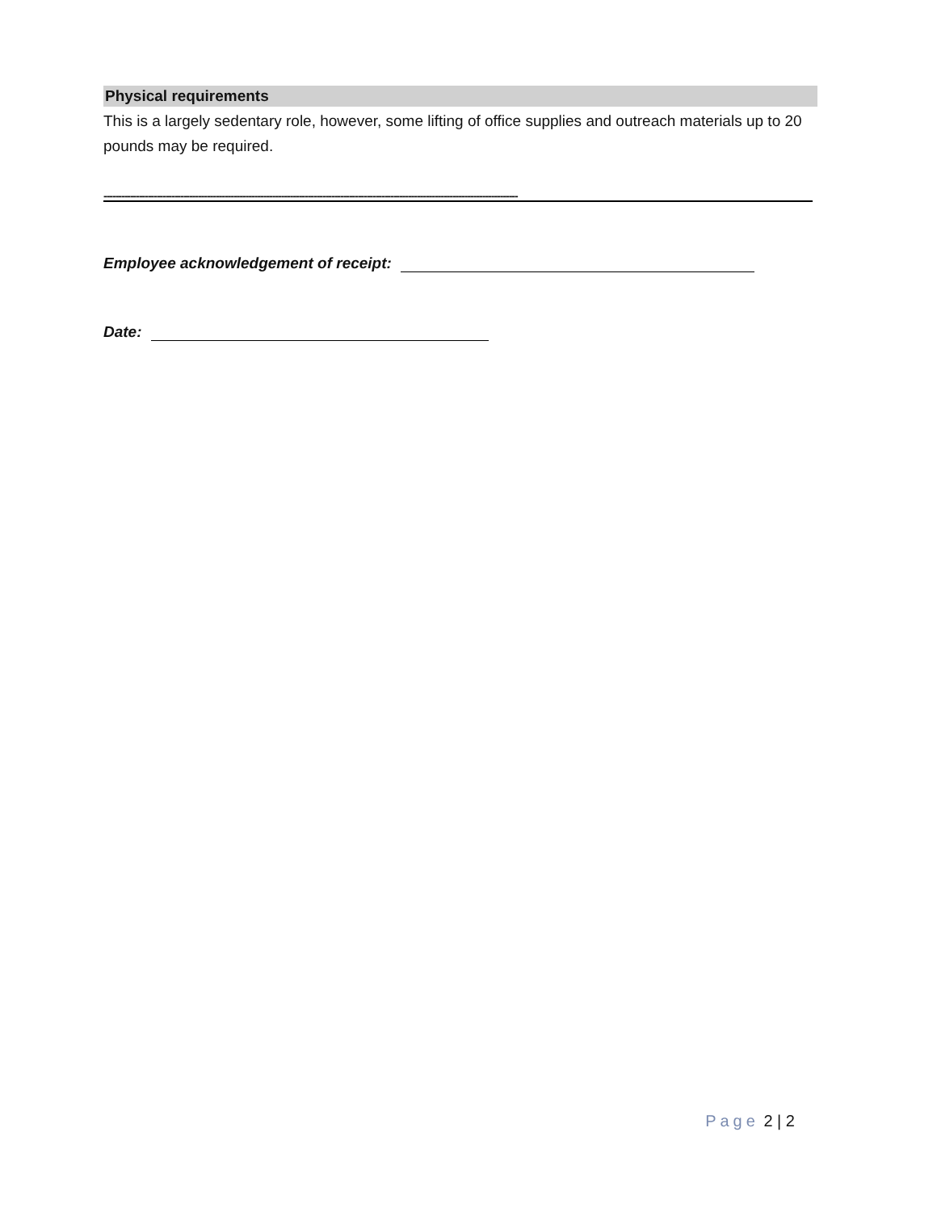Physical requirements
This is a largely sedentary role, however, some lifting of office supplies and outreach materials up to 20 pounds may be required.
--------------------------------------------------------------------------------------------------------------------------------------------
Employee acknowledgement of receipt:
Date:
Page 2 | 2